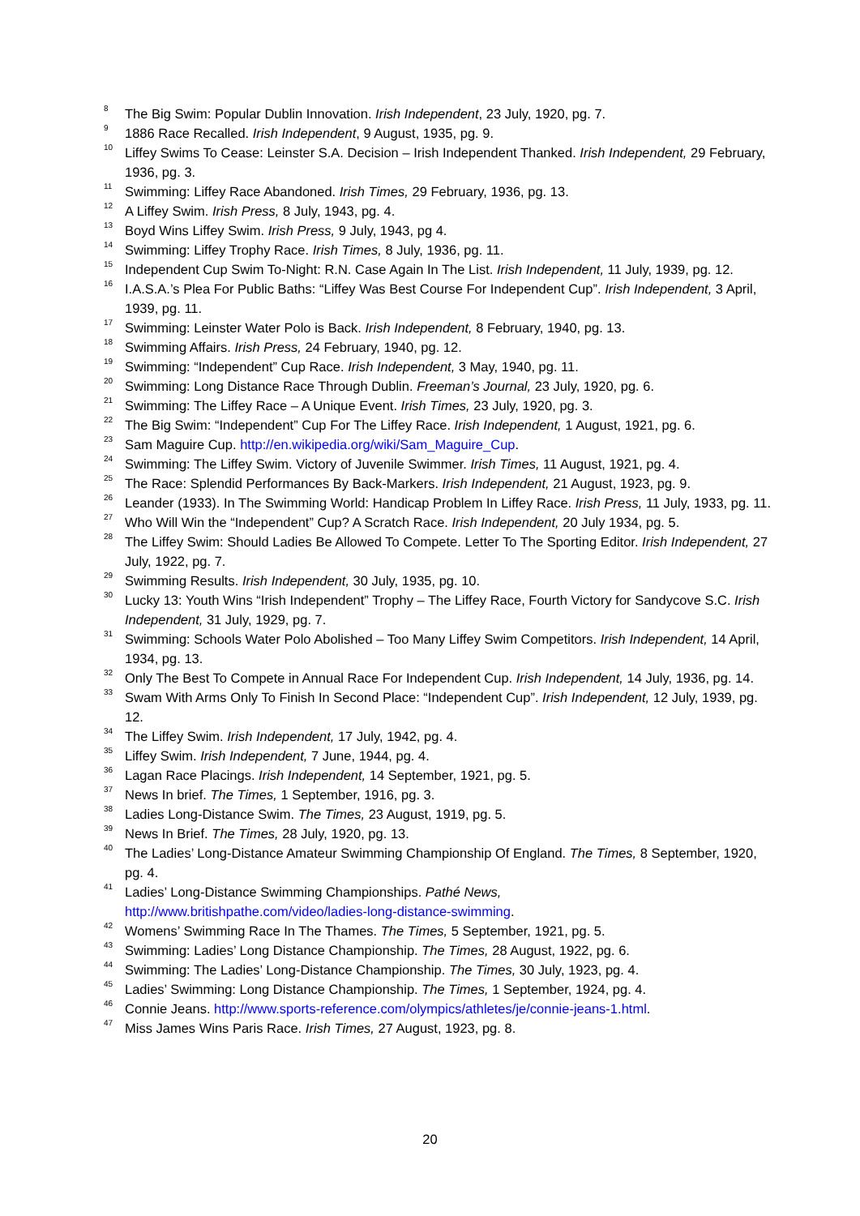<sup>8</sup> The Big Swim: Popular Dublin Innovation. Irish Independent, 23 July, 1920, pg. 7.
<sup>9</sup> 1886 Race Recalled. Irish Independent, 9 August, 1935, pg. 9.
<sup>10</sup> Liffey Swims To Cease: Leinster S.A. Decision – Irish Independent Thanked. Irish Independent, 29 February, 1936, pg. 3.
<sup>11</sup> Swimming: Liffey Race Abandoned. Irish Times, 29 February, 1936, pg. 13.
<sup>12</sup> A Liffey Swim. Irish Press, 8 July, 1943, pg. 4.
<sup>13</sup> Boyd Wins Liffey Swim. Irish Press, 9 July, 1943, pg 4.
<sup>14</sup> Swimming: Liffey Trophy Race. Irish Times, 8 July, 1936, pg. 11.
<sup>15</sup> Independent Cup Swim To-Night: R.N. Case Again In The List. Irish Independent, 11 July, 1939, pg. 12.
<sup>16</sup> I.A.S.A.’s Plea For Public Baths: “Liffey Was Best Course For Independent Cup”. Irish Independent, 3 April, 1939, pg. 11.
<sup>17</sup> Swimming: Leinster Water Polo is Back. Irish Independent, 8 February, 1940, pg. 13.
<sup>18</sup> Swimming Affairs. Irish Press, 24 February, 1940, pg. 12.
<sup>19</sup> Swimming: “Independent” Cup Race. Irish Independent, 3 May, 1940, pg. 11.
<sup>20</sup> Swimming: Long Distance Race Through Dublin. Freeman’s Journal, 23 July, 1920, pg. 6.
<sup>21</sup> Swimming: The Liffey Race – A Unique Event. Irish Times, 23 July, 1920, pg. 3.
<sup>22</sup> The Big Swim: “Independent” Cup For The Liffey Race. Irish Independent, 1 August, 1921, pg. 6.
<sup>23</sup> Sam Maguire Cup. http://en.wikipedia.org/wiki/Sam_Maguire_Cup.
<sup>24</sup> Swimming: The Liffey Swim. Victory of Juvenile Swimmer. Irish Times, 11 August, 1921, pg. 4.
<sup>25</sup> The Race: Splendid Performances By Back-Markers. Irish Independent, 21 August, 1923, pg. 9.
<sup>26</sup> Leander (1933). In The Swimming World: Handicap Problem In Liffey Race. Irish Press, 11 July, 1933, pg. 11.
<sup>27</sup> Who Will Win the “Independent” Cup? A Scratch Race. Irish Independent, 20 July 1934, pg. 5.
<sup>28</sup> The Liffey Swim: Should Ladies Be Allowed To Compete. Letter To The Sporting Editor. Irish Independent, 27 July, 1922, pg. 7.
<sup>29</sup> Swimming Results. Irish Independent, 30 July, 1935, pg. 10.
<sup>30</sup> Lucky 13: Youth Wins “Irish Independent” Trophy – The Liffey Race, Fourth Victory for Sandycove S.C. Irish Independent, 31 July, 1929, pg. 7.
<sup>31</sup> Swimming: Schools Water Polo Abolished – Too Many Liffey Swim Competitors. Irish Independent, 14 April, 1934, pg. 13.
<sup>32</sup> Only The Best To Compete in Annual Race For Independent Cup. Irish Independent, 14 July, 1936, pg. 14.
<sup>33</sup> Swam With Arms Only To Finish In Second Place: “Independent Cup”. Irish Independent, 12 July, 1939, pg. 12.
<sup>34</sup> The Liffey Swim. Irish Independent, 17 July, 1942, pg. 4.
<sup>35</sup> Liffey Swim. Irish Independent, 7 June, 1944, pg. 4.
<sup>36</sup> Lagan Race Placings. Irish Independent, 14 September, 1921, pg. 5.
<sup>37</sup> News In brief. The Times, 1 September, 1916, pg. 3.
<sup>38</sup> Ladies Long-Distance Swim. The Times, 23 August, 1919, pg. 5.
<sup>39</sup> News In Brief. The Times, 28 July, 1920, pg. 13.
<sup>40</sup> The Ladies’ Long-Distance Amateur Swimming Championship Of England. The Times, 8 September, 1920, pg. 4.
<sup>41</sup> Ladies’ Long-Distance Swimming Championships. Pathé News,
http://www.britishpathe.com/video/ladies-long-distance-swimming.
<sup>42</sup> Womens’ Swimming Race In The Thames. The Times, 5 September, 1921, pg. 5.
<sup>43</sup> Swimming: Ladies’ Long Distance Championship. The Times, 28 August, 1922, pg. 6.
<sup>44</sup> Swimming: The Ladies’ Long-Distance Championship. The Times, 30 July, 1923, pg. 4.
<sup>45</sup> Ladies’ Swimming: Long Distance Championship. The Times, 1 September, 1924, pg. 4.
<sup>46</sup> Connie Jeans. http://www.sports-reference.com/olympics/athletes/je/connie-jeans-1.html.
<sup>47</sup> Miss James Wins Paris Race. Irish Times, 27 August, 1923, pg. 8.
20